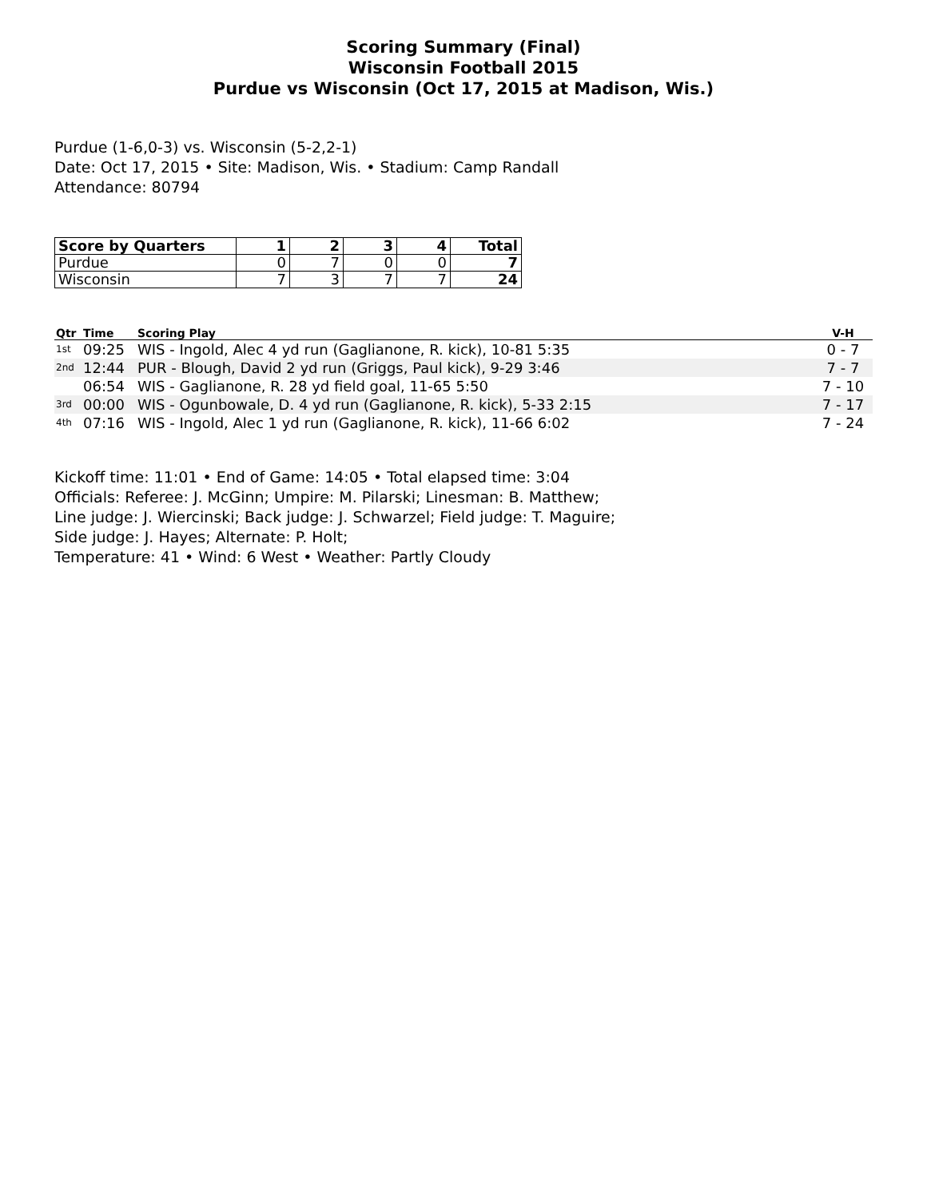Scoring Summary (Final)
Wisconsin Football 2015
Purdue vs Wisconsin (Oct 17, 2015 at Madison, Wis.)
Purdue (1-6,0-3) vs. Wisconsin (5-2,2-1)
Date: Oct 17, 2015 • Site: Madison, Wis. • Stadium: Camp Randall
Attendance: 80794
| Score by Quarters | 1 | 2 | 3 | 4 | Total |
| --- | --- | --- | --- | --- | --- |
| Purdue | 0 | 7 | 0 | 0 | 7 |
| Wisconsin | 7 | 3 | 7 | 7 | 24 |
| Qtr | Time | Scoring Play | V-H |
| --- | --- | --- | --- |
| 1st | 09:25 | WIS - Ingold, Alec 4 yd run (Gaglianone, R. kick), 10-81 5:35 | 0 - 7 |
| 2nd | 12:44 | PUR - Blough, David 2 yd run (Griggs, Paul kick), 9-29 3:46 | 7 - 7 |
| | 06:54 | WIS - Gaglianone, R. 28 yd field goal, 11-65 5:50 | 7 - 10 |
| 3rd | 00:00 | WIS - Ogunbowale, D. 4 yd run (Gaglianone, R. kick), 5-33 2:15 | 7 - 17 |
| 4th | 07:16 | WIS - Ingold, Alec 1 yd run (Gaglianone, R. kick), 11-66 6:02 | 7 - 24 |
Kickoff time: 11:01 • End of Game: 14:05 • Total elapsed time: 3:04
Officials: Referee: J. McGinn; Umpire: M. Pilarski; Linesman: B. Matthew;
Line judge: J. Wiercinski; Back judge: J. Schwarzel; Field judge: T. Maguire;
Side judge: J. Hayes; Alternate: P. Holt;
Temperature: 41 • Wind: 6 West • Weather: Partly Cloudy